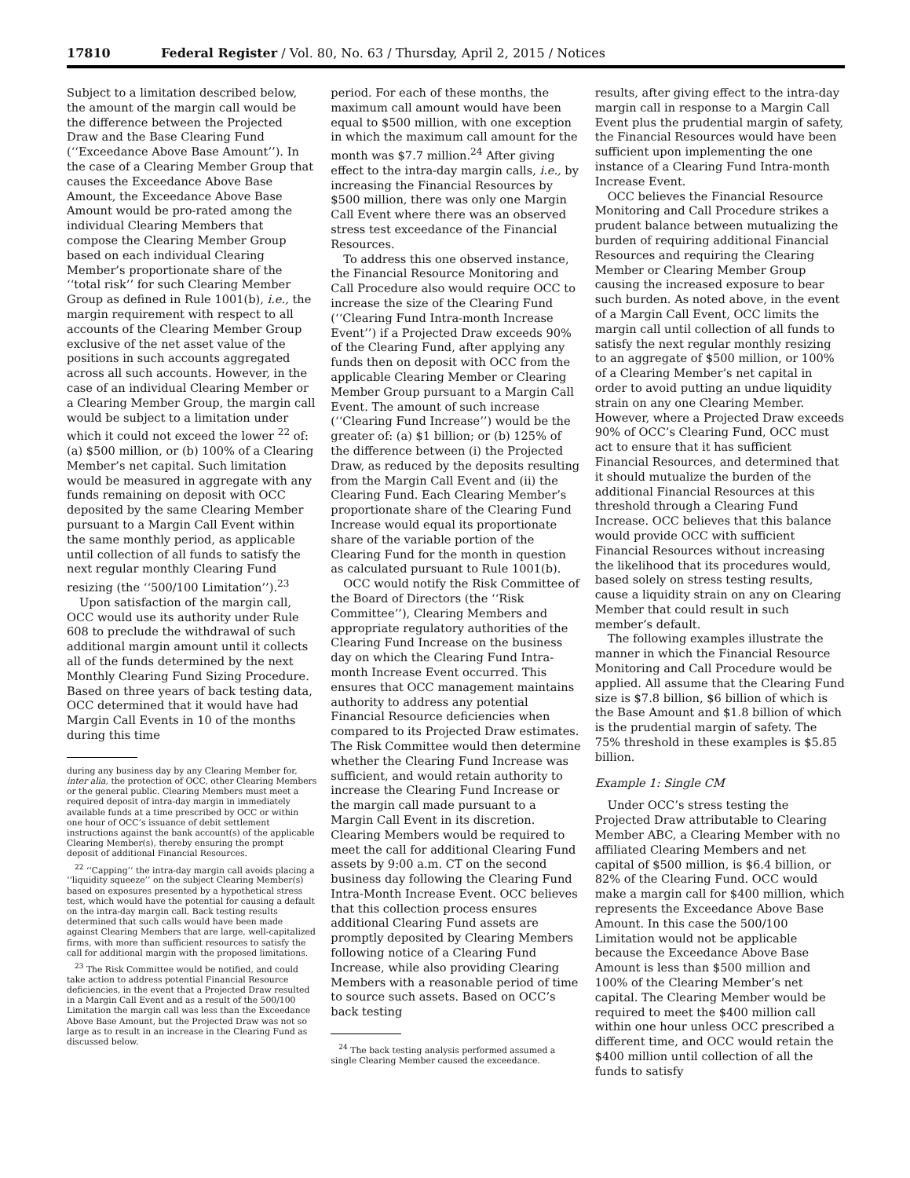17810 Federal Register / Vol. 80, No. 63 / Thursday, April 2, 2015 / Notices
Subject to a limitation described below, the amount of the margin call would be the difference between the Projected Draw and the Base Clearing Fund (‘‘Exceedance Above Base Amount’’). In the case of a Clearing Member Group that causes the Exceedance Above Base Amount, the Exceedance Above Base Amount would be pro-rated among the individual Clearing Members that compose the Clearing Member Group based on each individual Clearing Member’s proportionate share of the ‘‘total risk’’ for such Clearing Member Group as defined in Rule 1001(b), i.e., the margin requirement with respect to all accounts of the Clearing Member Group exclusive of the net asset value of the positions in such accounts aggregated across all such accounts. However, in the case of an individual Clearing Member or a Clearing Member Group, the margin call would be subject to a limitation under which it could not exceed the lower <sup>22</sup> of: (a) $500 million, or (b) 100% of a Clearing Member’s net capital. Such limitation would be measured in aggregate with any funds remaining on deposit with OCC deposited by the same Clearing Member pursuant to a Margin Call Event within the same monthly period, as applicable until collection of all funds to satisfy the next regular monthly Clearing Fund resizing (the ‘‘500/100 Limitation’’).<sup>23</sup>
Upon satisfaction of the margin call, OCC would use its authority under Rule 608 to preclude the withdrawal of such additional margin amount until it collects all of the funds determined by the next Monthly Clearing Fund Sizing Procedure. Based on three years of back testing data, OCC determined that it would have had Margin Call Events in 10 of the months during this time
during any business day by any Clearing Member for, inter alia, the protection of OCC, other Clearing Members or the general public. Clearing Members must meet a required deposit of intra-day margin in immediately available funds at a time prescribed by OCC or within one hour of OCC’s issuance of debit settlement instructions against the bank account(s) of the applicable Clearing Member(s), thereby ensuring the prompt deposit of additional Financial Resources.
<sup>22</sup> ‘‘Capping’’ the intra-day margin call avoids placing a ‘‘liquidity squeeze’’ on the subject Clearing Member(s) based on exposures presented by a hypothetical stress test, which would have the potential for causing a default on the intra-day margin call. Back testing results determined that such calls would have been made against Clearing Members that are large, well-capitalized firms, with more than sufficient resources to satisfy the call for additional margin with the proposed limitations.
<sup>23</sup> The Risk Committee would be notified, and could take action to address potential Financial Resource deficiencies, in the event that a Projected Draw resulted in a Margin Call Event and as a result of the 500/100 Limitation the margin call was less than the Exceedance Above Base Amount, but the Projected Draw was not so large as to result in an increase in the Clearing Fund as discussed below.
period. For each of these months, the maximum call amount would have been equal to $500 million, with one exception in which the maximum call amount for the month was $7.7 million.<sup>24</sup> After giving effect to the intra-day margin calls, i.e., by increasing the Financial Resources by $500 million, there was only one Margin Call Event where there was an observed stress test exceedance of the Financial Resources.
To address this one observed instance, the Financial Resource Monitoring and Call Procedure also would require OCC to increase the size of the Clearing Fund (‘‘Clearing Fund Intra-month Increase Event’’) if a Projected Draw exceeds 90% of the Clearing Fund, after applying any funds then on deposit with OCC from the applicable Clearing Member or Clearing Member Group pursuant to a Margin Call Event. The amount of such increase (‘‘Clearing Fund Increase’’) would be the greater of: (a) $1 billion; or (b) 125% of the difference between (i) the Projected Draw, as reduced by the deposits resulting from the Margin Call Event and (ii) the Clearing Fund. Each Clearing Member’s proportionate share of the Clearing Fund Increase would equal its proportionate share of the variable portion of the Clearing Fund for the month in question as calculated pursuant to Rule 1001(b).
OCC would notify the Risk Committee of the Board of Directors (the ‘‘Risk Committee’’), Clearing Members and appropriate regulatory authorities of the Clearing Fund Increase on the business day on which the Clearing Fund Intra-month Increase Event occurred. This ensures that OCC management maintains authority to address any potential Financial Resource deficiencies when compared to its Projected Draw estimates. The Risk Committee would then determine whether the Clearing Fund Increase was sufficient, and would retain authority to increase the Clearing Fund Increase or the margin call made pursuant to a Margin Call Event in its discretion. Clearing Members would be required to meet the call for additional Clearing Fund assets by 9:00 a.m. CT on the second business day following the Clearing Fund Intra-Month Increase Event. OCC believes that this collection process ensures additional Clearing Fund assets are promptly deposited by Clearing Members following notice of a Clearing Fund Increase, while also providing Clearing Members with a reasonable period of time to source such assets. Based on OCC’s back testing
<sup>24</sup> The back testing analysis performed assumed a single Clearing Member caused the exceedance.
results, after giving effect to the intra-day margin call in response to a Margin Call Event plus the prudential margin of safety, the Financial Resources would have been sufficient upon implementing the one instance of a Clearing Fund Intra-month Increase Event.
OCC believes the Financial Resource Monitoring and Call Procedure strikes a prudent balance between mutualizing the burden of requiring additional Financial Resources and requiring the Clearing Member or Clearing Member Group causing the increased exposure to bear such burden. As noted above, in the event of a Margin Call Event, OCC limits the margin call until collection of all funds to satisfy the next regular monthly resizing to an aggregate of $500 million, or 100% of a Clearing Member’s net capital in order to avoid putting an undue liquidity strain on any one Clearing Member. However, where a Projected Draw exceeds 90% of OCC’s Clearing Fund, OCC must act to ensure that it has sufficient Financial Resources, and determined that it should mutualize the burden of the additional Financial Resources at this threshold through a Clearing Fund Increase. OCC believes that this balance would provide OCC with sufficient Financial Resources without increasing the likelihood that its procedures would, based solely on stress testing results, cause a liquidity strain on any on Clearing Member that could result in such member’s default.
The following examples illustrate the manner in which the Financial Resource Monitoring and Call Procedure would be applied. All assume that the Clearing Fund size is $7.8 billion, $6 billion of which is the Base Amount and $1.8 billion of which is the prudential margin of safety. The 75% threshold in these examples is $5.85 billion.
Example 1: Single CM
Under OCC’s stress testing the Projected Draw attributable to Clearing Member ABC, a Clearing Member with no affiliated Clearing Members and net capital of $500 million, is $6.4 billion, or 82% of the Clearing Fund. OCC would make a margin call for $400 million, which represents the Exceedance Above Base Amount. In this case the 500/100 Limitation would not be applicable because the Exceedance Above Base Amount is less than $500 million and 100% of the Clearing Member’s net capital. The Clearing Member would be required to meet the $400 million call within one hour unless OCC prescribed a different time, and OCC would retain the $400 million until collection of all the funds to satisfy